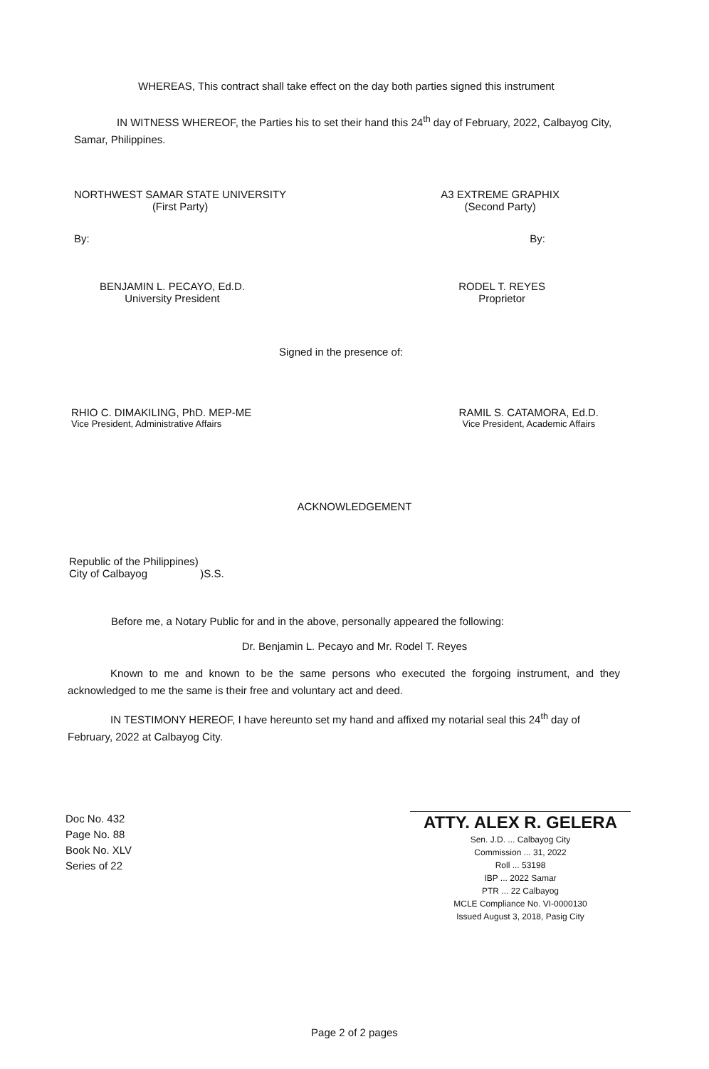WHEREAS, This contract shall take effect on the day both parties signed this instrument
IN WITNESS WHEREOF, the Parties his to set their hand this 24<sup>th</sup> day of February, 2022, Calbayog City, Samar, Philippines.
NORTHWEST SAMAR STATE UNIVERSITY
(First Party)
A3 EXTREME GRAPHIX
(Second Party)
By: By:
BENJAMIN L. PECAYO, Ed.D.
University President
RODEL T. REYES
Proprietor
Signed in the presence of:
RHIO C. DIMAKILING, PhD. MEP-ME
Vice President, Administrative Affairs
RAMIL S. CATAMORA, Ed.D.
Vice President, Academic Affairs
ACKNOWLEDGEMENT
Republic of the Philippines)
City of Calbayog )S.S.
Before me, a Notary Public for and in the above, personally appeared the following:
Dr. Benjamin L. Pecayo and Mr. Rodel T. Reyes
Known to me and known to be the same persons who executed the forgoing instrument, and they acknowledged to me the same is their free and voluntary act and deed.
IN TESTIMONY HEREOF, I have hereunto set my hand and affixed my notarial seal this 24<sup>th</sup> day of February, 2022 at Calbayog City.
Doc No. 432
Page No. 88
Book No. XLV
Series of 22
ATTY. ALEX R. GELERA
Sen. J.D. ... Calbayog City
Commission ... 31, 2022
Roll ... 53198
IBP ... 2022 Samar
PTR ... 22 Calbayog
MCLE Compliance No. VI-0000130
Issued August 3, 2018, Pasig City
Page 2 of 2 pages